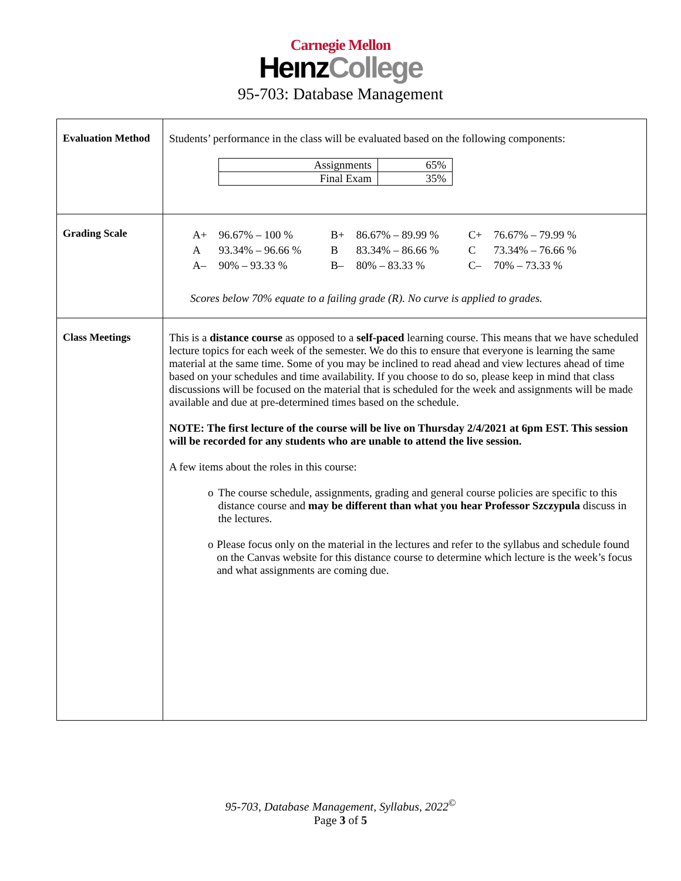Carnegie Mellon
HeınzCollege
95-703: Database Management
| Evaluation Method | Students’ performance in the class will be evaluated based on the following components: / Assignments / 65% / / Final Exam / 35% / |
| Grading Scale | / A+ / 96.67% – 100 % / B+ / 86.67% – 89.99 % / C+ / 76.67% – 79.99 % / / A / 93.34% – 96.66 % / B / 83.34% – 86.66 % / C / 73.34% – 76.66 % / / A– / 90% – 93.33 % / B– / 80% – 83.33 % / C– / 70% – 73.33 % / Scores below 70% equate to a failing grade (R). No curve is applied to grades. |
| Class Meetings | This is a distance course as opposed to a self-paced learning course. This means that we have scheduled lecture topics for each week of the semester. We do this to ensure that everyone is learning the same material at the same time. Some of you may be inclined to read ahead and view lectures ahead of time based on your schedules and time availability. If you choose to do so, please keep in mind that class discussions will be focused on the material that is scheduled for the week and assignments will be made available and due at pre-determined times based on the schedule. NOTE: The first lecture of the course will be live on Thursday 2/4/2021 at 6pm EST. This session will be recorded for any students who are unable to attend the live session. A few items about the roles in this course: o The course schedule, assignments, grading and general course policies are specific to this distance course and may be different than what you hear Professor Szczypula discuss in the lectures. o Please focus only on the material in the lectures and refer to the syllabus and schedule found on the Canvas website for this distance course to determine which lecture is the week’s focus and what assignments are coming due. |
95-703, Database Management, Syllabus, 2022<sup>©</sup>
Page 3 of 5